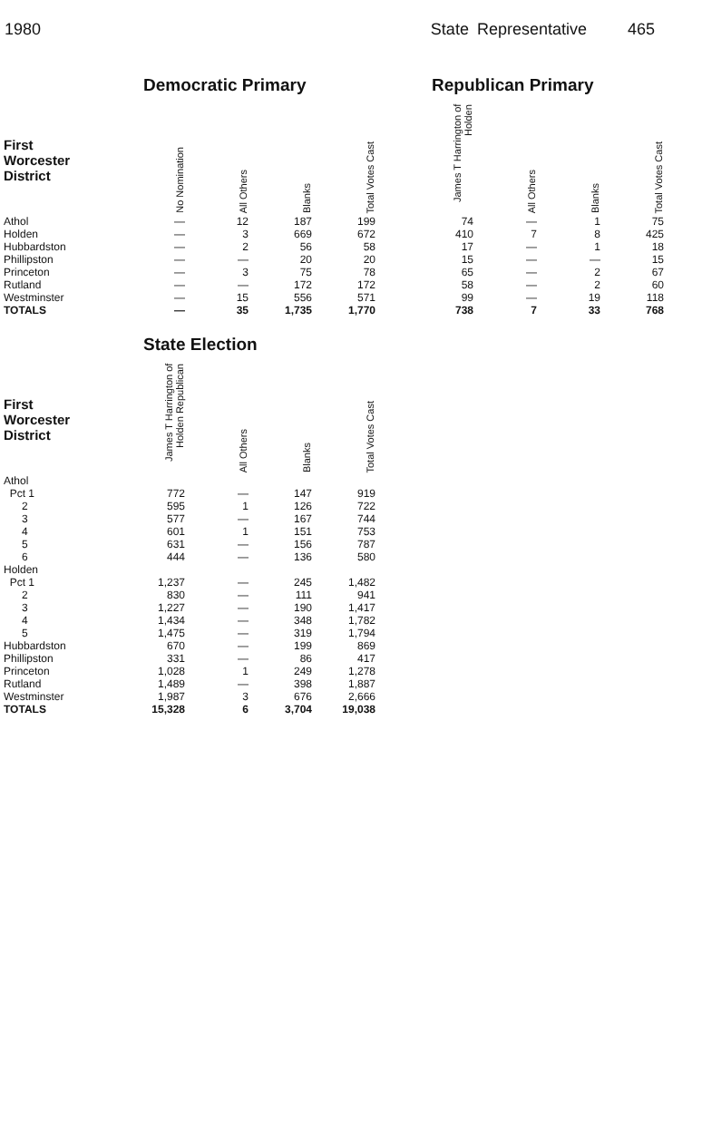1980 State Representative 465
| | Democratic Primary | | | | | Republican Primary | | | |
| --- | --- | --- | --- | --- | --- | --- | --- | --- | --- |
| First Worcester District | No Nomination | All Others | Blanks | Total Votes Cast | | James T Harrington of Holden | All Others | Blanks | Total Votes Cast |
| Athol | — | 12 | 187 | 199 | | 74 | — | 1 | 75 |
| Holden | — | 3 | 669 | 672 | | 410 | 7 | 8 | 425 |
| Hubbardston | — | 2 | 56 | 58 | | 17 | — | 1 | 18 |
| Phillipston | — | — | 20 | 20 | | 15 | — | — | 15 |
| Princeton | — | 3 | 75 | 78 | | 65 | — | 2 | 67 |
| Rutland | — | — | 172 | 172 | | 58 | — | 2 | 60 |
| Westminster | — | 15 | 556 | 571 | | 99 | — | 19 | 118 |
| TOTALS | — | 35 | 1,735 | 1,770 | | 738 | 7 | 33 | 768 |
| | State Election | | | |
| --- | --- | --- | --- | --- |
| First Worcester District | James T Harrington of Holden Republican | All Others | Blanks | Total Votes Cast |
| Athol | | | | |
| Pct 1 | 772 | — | 147 | 919 |
| 2 | 595 | 1 | 126 | 722 |
| 3 | 577 | — | 167 | 744 |
| 4 | 601 | 1 | 151 | 753 |
| 5 | 631 | — | 156 | 787 |
| 6 | 444 | — | 136 | 580 |
| Holden | | | | |
| Pct 1 | 1,237 | — | 245 | 1,482 |
| 2 | 830 | — | 111 | 941 |
| 3 | 1,227 | — | 190 | 1,417 |
| 4 | 1,434 | — | 348 | 1,782 |
| 5 | 1,475 | — | 319 | 1,794 |
| Hubbardston | 670 | — | 199 | 869 |
| Phillipston | 331 | — | 86 | 417 |
| Princeton | 1,028 | 1 | 249 | 1,278 |
| Rutland | 1,489 | — | 398 | 1,887 |
| Westminster | 1,987 | 3 | 676 | 2,666 |
| TOTALS | 15,328 | 6 | 3,704 | 19,038 |